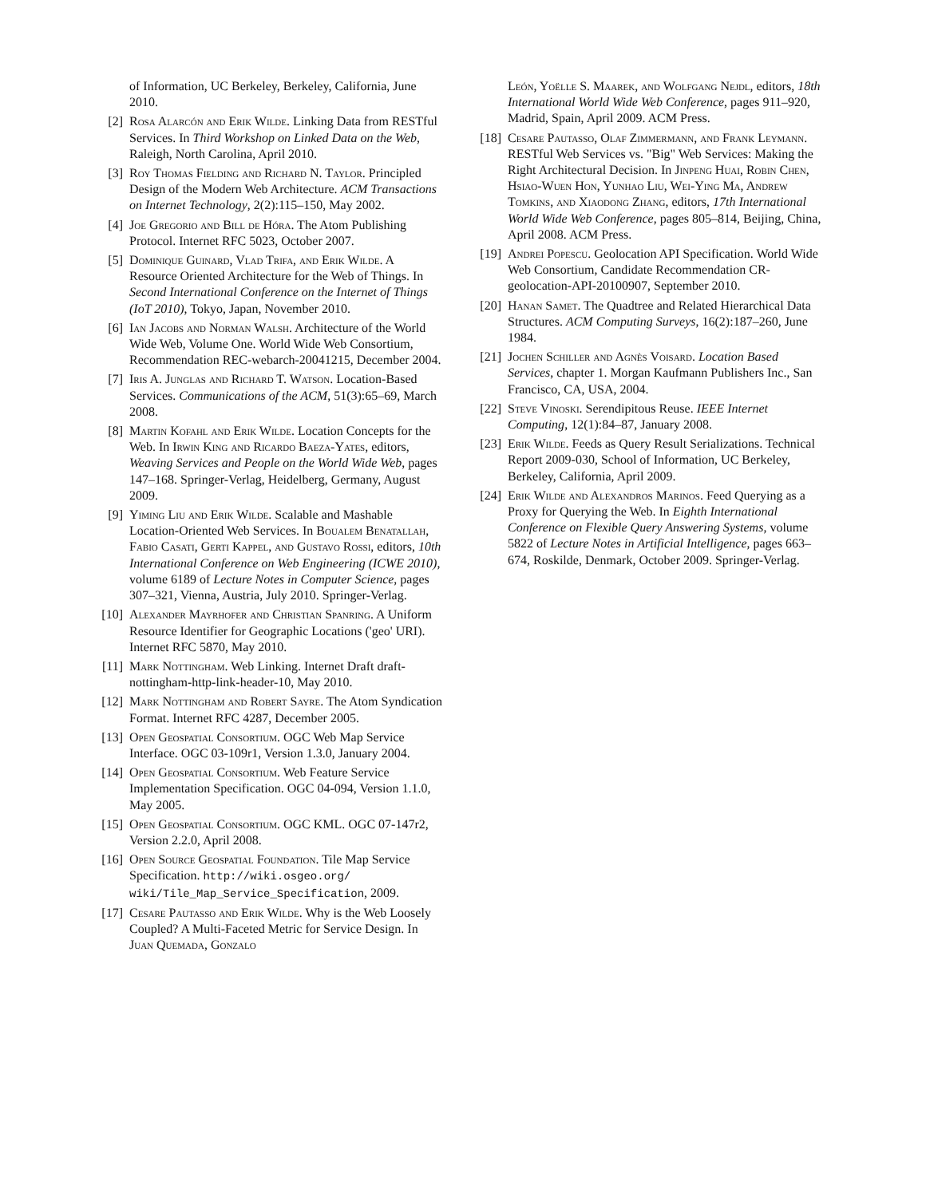of Information, UC Berkeley, Berkeley, California, June 2010.
[2] Rosa Alarcón and Erik Wilde. Linking Data from RESTful Services. In Third Workshop on Linked Data on the Web, Raleigh, North Carolina, April 2010.
[3] Roy Thomas Fielding and Richard N. Taylor. Principled Design of the Modern Web Architecture. ACM Transactions on Internet Technology, 2(2):115–150, May 2002.
[4] Joe Gregorio and Bill de Hóra. The Atom Publishing Protocol. Internet RFC 5023, October 2007.
[5] Dominique Guinard, Vlad Trifa, and Erik Wilde. A Resource Oriented Architecture for the Web of Things. In Second International Conference on the Internet of Things (IoT 2010), Tokyo, Japan, November 2010.
[6] Ian Jacobs and Norman Walsh. Architecture of the World Wide Web, Volume One. World Wide Web Consortium, Recommendation REC-webarch-20041215, December 2004.
[7] Iris A. Junglas and Richard T. Watson. Location-Based Services. Communications of the ACM, 51(3):65–69, March 2008.
[8] Martin Kofahl and Erik Wilde. Location Concepts for the Web. In Irwin King and Ricardo Baeza-Yates, editors, Weaving Services and People on the World Wide Web, pages 147–168. Springer-Verlag, Heidelberg, Germany, August 2009.
[9] Yiming Liu and Erik Wilde. Scalable and Mashable Location-Oriented Web Services. In Boualem Benatallah, Fabio Casati, Gerti Kappel, and Gustavo Rossi, editors, 10th International Conference on Web Engineering (ICWE 2010), volume 6189 of Lecture Notes in Computer Science, pages 307–321, Vienna, Austria, July 2010. Springer-Verlag.
[10]
Alexander Mayrhofer and Christian Spanring. A Uniform Resource Identifier for Geographic Locations ('geo' URI). Internet RFC 5870, May 2010.
[11]
Mark Nottingham. Web Linking. Internet Draft draft-nottingham-http-link-header-10, May 2010.
[12]
Mark Nottingham and Robert Sayre. The Atom Syndication Format. Internet RFC 4287, December 2005.
[13]
Open Geospatial Consortium. OGC Web Map Service Interface. OGC 03-109r1, Version 1.3.0, January 2004.
[14]
Open Geospatial Consortium. Web Feature Service Implementation Specification. OGC 04-094, Version 1.1.0, May 2005.
[15]
Open Geospatial Consortium. OGC KML. OGC 07-147r2, Version 2.2.0, April 2008.
[16]
Open Source Geospatial Foundation. Tile Map Service Specification. http://wiki.osgeo.org/ wiki/Tile_Map_Service_Specification, 2009.
[17]
Cesare Pautasso and Erik Wilde. Why is the Web Loosely Coupled? A Multi-Faceted Metric for Service Design. In Juan Quemada, Gonzalo
León, Yoëlle S. Maarek, and Wolfgang Nejdl, editors, 18th International World Wide Web Conference, pages 911–920, Madrid, Spain, April 2009. ACM Press.
[18]
Cesare Pautasso, Olaf Zimmermann, and Frank Leymann. RESTful Web Services vs. "Big" Web Services: Making the Right Architectural Decision. In Jinpeng Huai, Robin Chen, Hsiao-Wuen Hon, Yunhao Liu, Wei-Ying Ma, Andrew Tomkins, and Xiaodong Zhang, editors, 17th International World Wide Web Conference, pages 805–814, Beijing, China, April 2008. ACM Press.
[19]
Andrei Popescu. Geolocation API Specification. World Wide Web Consortium, Candidate Recommendation CR-geolocation-API-20100907, September 2010.
[20]
Hanan Samet. The Quadtree and Related Hierarchical Data Structures. ACM Computing Surveys, 16(2):187–260, June 1984.
[21]
Jochen Schiller and Agnès Voisard. Location Based Services, chapter 1. Morgan Kaufmann Publishers Inc., San Francisco, CA, USA, 2004.
[22]
Steve Vinoski. Serendipitous Reuse. IEEE Internet Computing, 12(1):84–87, January 2008.
[23]
Erik Wilde. Feeds as Query Result Serializations. Technical Report 2009-030, School of Information, UC Berkeley, Berkeley, California, April 2009.
[24]
Erik Wilde and Alexandros Marinos. Feed Querying as a Proxy for Querying the Web. In Eighth International Conference on Flexible Query Answering Systems, volume 5822 of Lecture Notes in Artificial Intelligence, pages 663–674, Roskilde, Denmark, October 2009. Springer-Verlag.